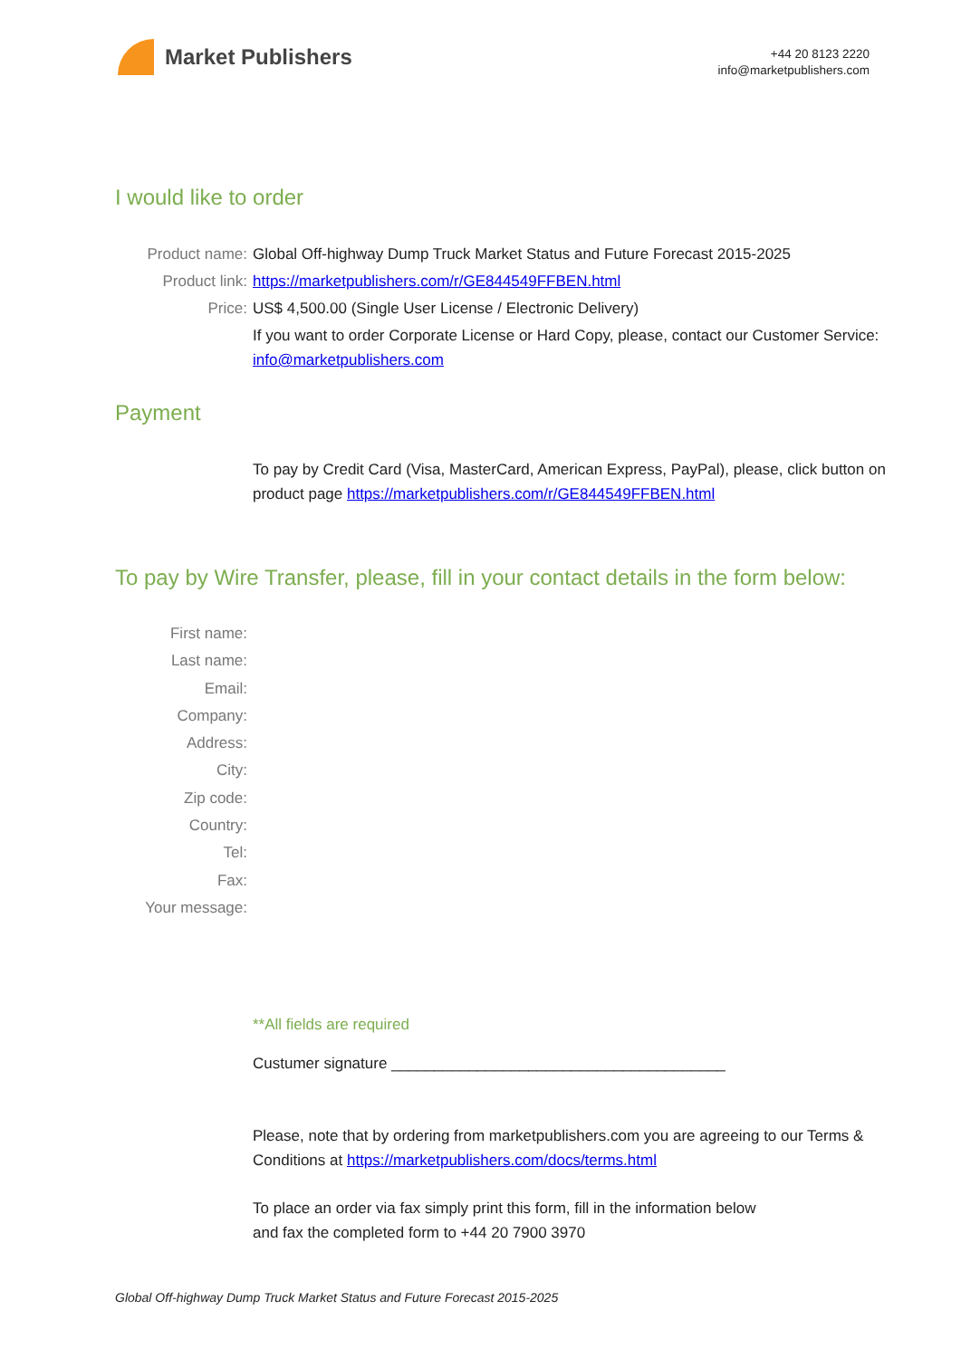Market Publishers
+44 20 8123 2220
info@marketpublishers.com
I would like to order
Product name: Global Off-highway Dump Truck Market Status and Future Forecast 2015-2025
Product link: https://marketpublishers.com/r/GE844549FFBEN.html
Price: US$ 4,500.00 (Single User License / Electronic Delivery)
If you want to order Corporate License or Hard Copy, please, contact our Customer Service:
info@marketpublishers.com
Payment
To pay by Credit Card (Visa, MasterCard, American Express, PayPal), please, click button on product page https://marketpublishers.com/r/GE844549FFBEN.html
To pay by Wire Transfer, please, fill in your contact details in the form below:
First name:
Last name:
Email:
Company:
Address:
City:
Zip code:
Country:
Tel:
Fax:
Your message:
**All fields are required
Custumer signature _______________________________________
Please, note that by ordering from marketpublishers.com you are agreeing to our Terms & Conditions at https://marketpublishers.com/docs/terms.html
To place an order via fax simply print this form, fill in the information below
and fax the completed form to +44 20 7900 3970
Global Off-highway Dump Truck Market Status and Future Forecast 2015-2025